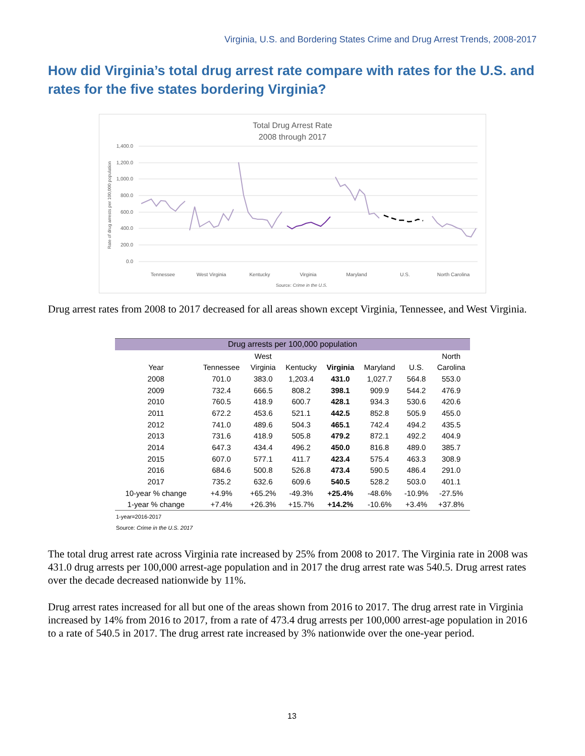Virginia, U.S. and Bordering States Crime and Drug Arrest Trends, 2008-2017
How did Virginia’s total drug arrest rate compare with rates for the U.S. and rates for the five states bordering Virginia?
Total Drug Arrest Rate
2008 through 2017
1,400.0
1,200.0
1,000.0
800.0
600.0
400.0
200.0
0.0
Rate of drug arrests per 100,000 population
Tennessee
West Virginia
Kentucky
Virginia
Maryland
U.S.
North Carolina
Source: Crime in the U.S.
Drug arrest rates from 2008 to 2017 decreased for all areas shown except Virginia, Tennessee, and West Virginia.
| Drug arrests per 100,000 population | | | | | | | |
| --- | --- | --- | --- | --- | --- | --- | --- |
| | | West | | | | | North |
| Year | Tennessee | Virginia | Kentucky | Virginia | Maryland | U.S. | Carolina |
| 2008 | 701.0 | 383.0 | 1,203.4 | 431.0 | 1,027.7 | 564.8 | 553.0 |
| 2009 | 732.4 | 666.5 | 808.2 | 398.1 | 909.9 | 544.2 | 476.9 |
| 2010 | 760.5 | 418.9 | 600.7 | 428.1 | 934.3 | 530.6 | 420.6 |
| 2011 | 672.2 | 453.6 | 521.1 | 442.5 | 852.8 | 505.9 | 455.0 |
| 2012 | 741.0 | 489.6 | 504.3 | 465.1 | 742.4 | 494.2 | 435.5 |
| 2013 | 731.6 | 418.9 | 505.8 | 479.2 | 872.1 | 492.2 | 404.9 |
| 2014 | 647.3 | 434.4 | 496.2 | 450.0 | 816.8 | 489.0 | 385.7 |
| 2015 | 607.0 | 577.1 | 411.7 | 423.4 | 575.4 | 463.3 | 308.9 |
| 2016 | 684.6 | 500.8 | 526.8 | 473.4 | 590.5 | 486.4 | 291.0 |
| 2017 | 735.2 | 632.6 | 609.6 | 540.5 | 528.2 | 503.0 | 401.1 |
| 10-year % change | +4.9% | +65.2% | -49.3% | +25.4% | -48.6% | -10.9% | -27.5% |
| 1-year % change | +7.4% | +26.3% | +15.7% | +14.2% | -10.6% | +3.4% | +37.8% |
1-year=2016-2017
Source: Crime in the U.S. 2017
The total drug arrest rate across Virginia rate increased by 25% from 2008 to 2017. The Virginia rate in 2008 was 431.0 drug arrests per 100,000 arrest-age population and in 2017 the drug arrest rate was 540.5. Drug arrest rates over the decade decreased nationwide by 11%.
Drug arrest rates increased for all but one of the areas shown from 2016 to 2017. The drug arrest rate in Virginia increased by 14% from 2016 to 2017, from a rate of 473.4 drug arrests per 100,000 arrest-age population in 2016 to a rate of 540.5 in 2017. The drug arrest rate increased by 3% nationwide over the one-year period.
13